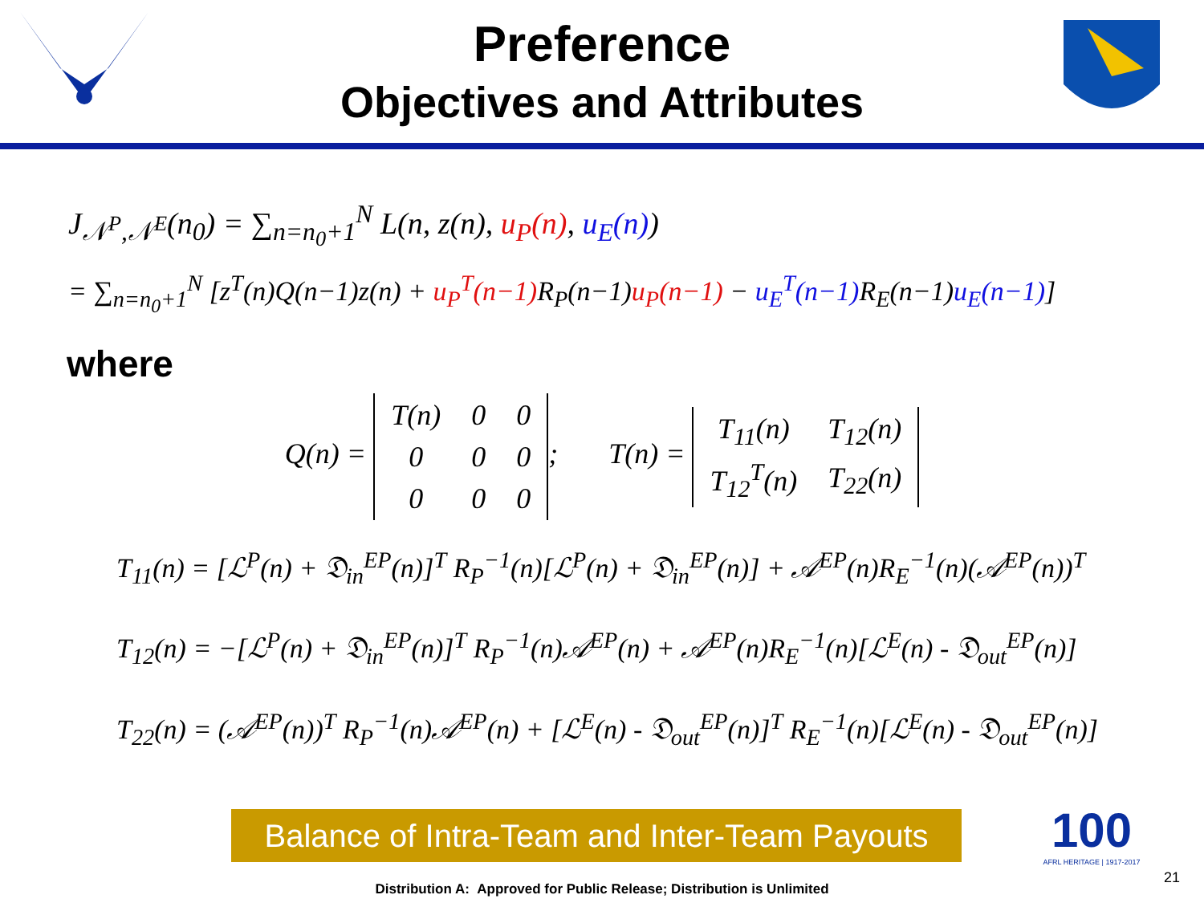Preference
Objectives and Attributes
J<sub>𝒩<sup>P</sup>,𝒩<sup>E</sup></sub>(n<sub>0</sub>) = ∑<sub>n=n<sub>0</sub>+1</sub><sup>N</sup> L(n, z(n), u<sub>P</sub>(n), u<sub>E</sub>(n))
= ∑<sub>n=n<sub>0</sub>+1</sub><sup>N</sup> [z<sup>T</sup>(n)Q(n−1)z(n) + u<sub>P</sub><sup>T</sup>(n−1) R<sub>P</sub>(n−1)u<sub>P</sub>(n−1) − u<sub>E</sub><sup>T</sup>(n−1) R<sub>E</sub>(n−1)u<sub>E</sub>(n−1)]
where
Q(n) =
| T(n) | 0 | 0 |
| 0 | 0 | 0 |
| 0 | 0 | 0 |
; T(n) =
| T<sub>11</sub>(n) | T<sub>12</sub>(n) |
| T<sub>12</sub><sup>T</sup>(n) | T<sub>22</sub>(n) |
T<sub>11</sub>(n) = [ℒ<sup>P</sup>(n) + 𝔇<sub>in</sub><sup>EP</sup>(n)]<sup>T</sup> R<sub>P</sub><sup>−1</sup>(n)[ℒ<sup>P</sup>(n) + 𝔇<sub>in</sub><sup>EP</sup>(n)] + 𝒜<sup>EP</sup>(n)R<sub>E</sub><sup>−1</sup>(n)(𝒜<sup>EP</sup>(n))<sup>T</sup>
T<sub>12</sub>(n) = −[ℒ<sup>P</sup>(n) + 𝔇<sub>in</sub><sup>EP</sup>(n)]<sup>T</sup> R<sub>P</sub><sup>−1</sup>(n)𝒜<sup>EP</sup>(n) + 𝒜<sup>EP</sup>(n)R<sub>E</sub><sup>−1</sup>(n)[ℒ<sup>E</sup>(n) - 𝔇<sub>out</sub><sup>EP</sup>(n)]
T<sub>22</sub>(n) = (𝒜<sup>EP</sup>(n))<sup>T</sup> R<sub>P</sub><sup>−1</sup>(n)𝒜<sup>EP</sup>(n) + [ℒ<sup>E</sup>(n) - 𝔇<sub>out</sub><sup>EP</sup>(n)]<sup>T</sup> R<sub>E</sub><sup>−1</sup>(n)[ℒ<sup>E</sup>(n) - 𝔇<sub>out</sub><sup>EP</sup>(n)]
Balance of Intra-Team and Inter-Team Payouts
100
AFRL HERITAGE | 1917-2017
Distribution A: Approved for Public Release; Distribution is Unlimited
21